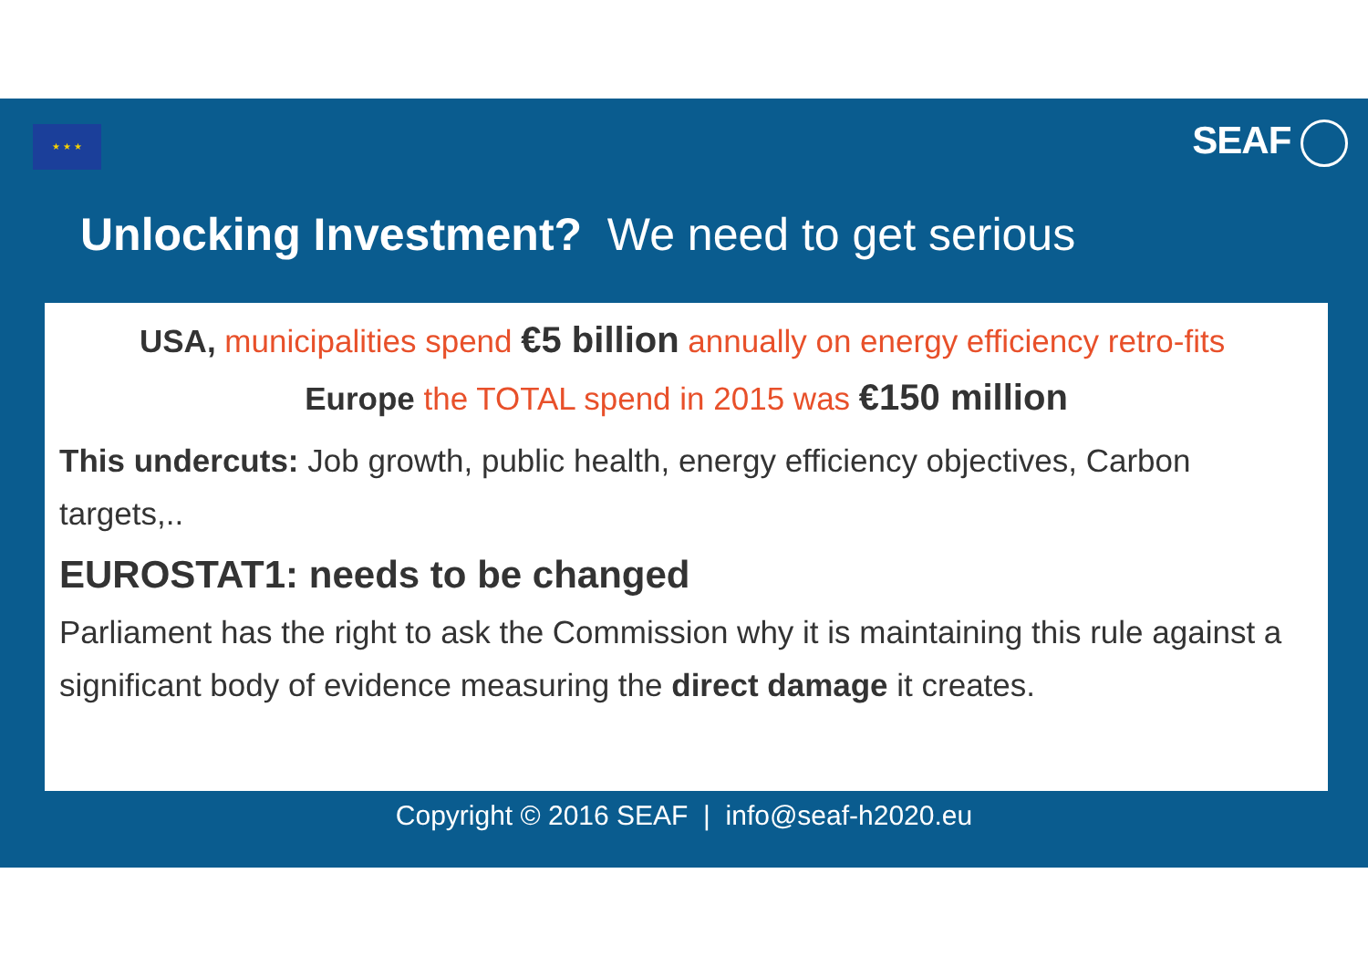★ ★ ★ SEAF
Unlocking Investment? We need to get serious
USA, municipalities spend €5 billion annually on energy efficiency retro-fits
Europe the TOTAL spend in 2015 was €150 million
This undercuts: Job growth, public health, energy efficiency objectives, Carbon targets,..
EUROSTAT1: needs to be changed
Parliament has the right to ask the Commission why it is maintaining this rule against a significant body of evidence measuring the direct damage it creates.
Copyright © 2016 SEAF | info@seaf-h2020.eu